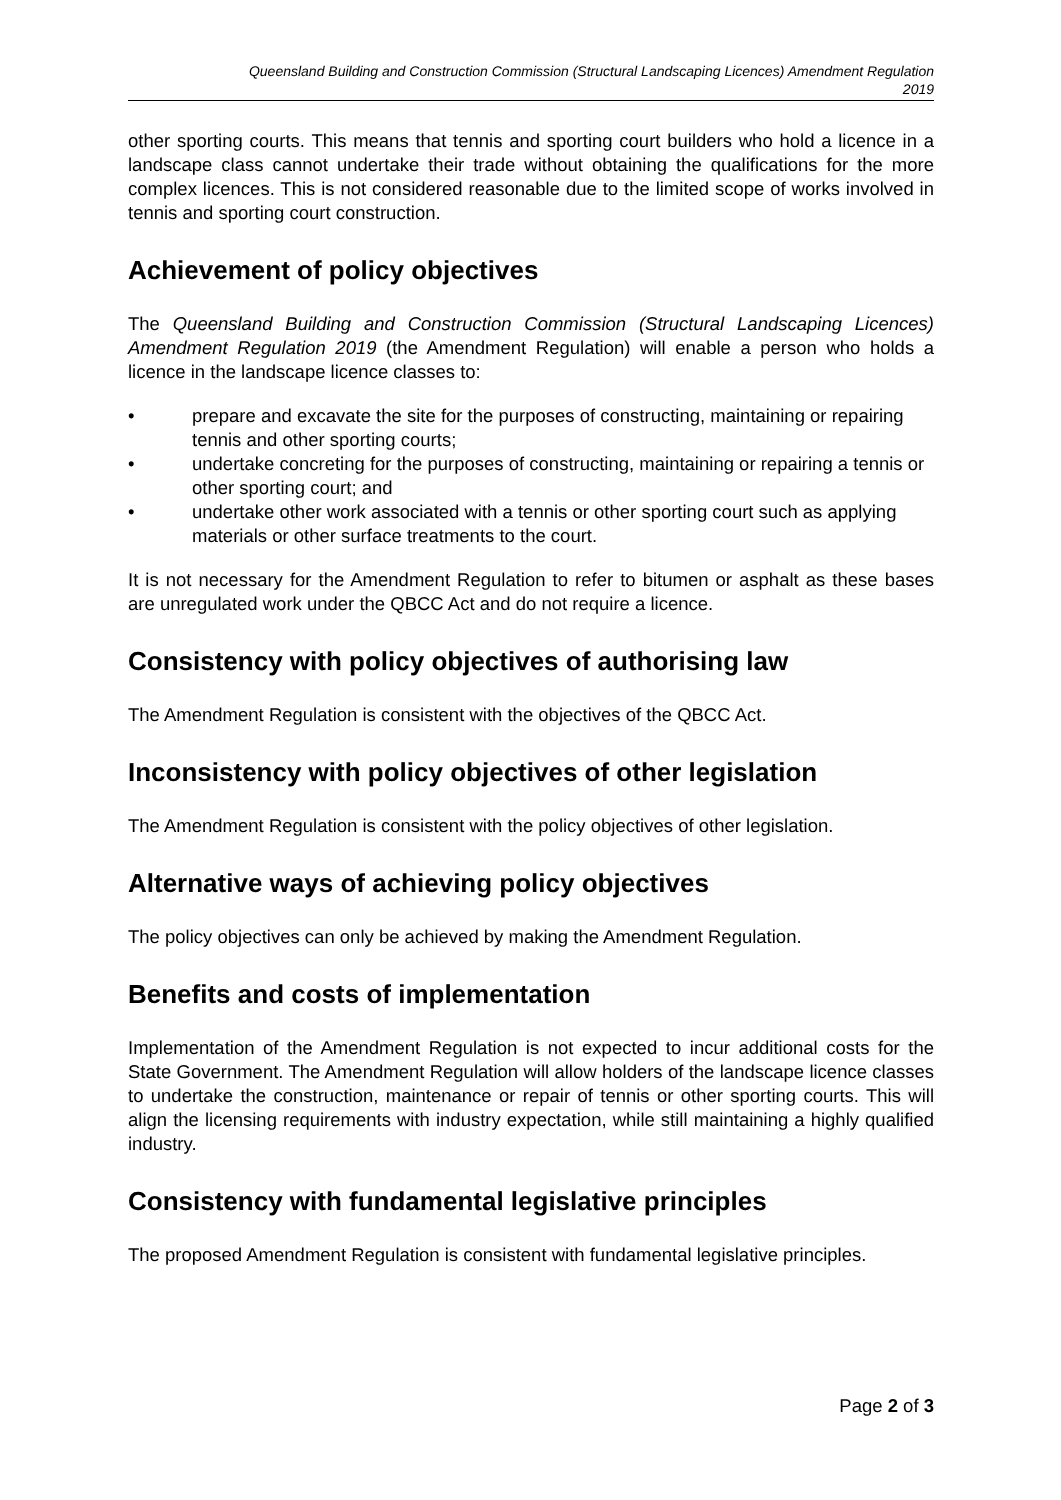Queensland Building and Construction Commission (Structural Landscaping Licences) Amendment Regulation
2019
other sporting courts. This means that tennis and sporting court builders who hold a licence in a landscape class cannot undertake their trade without obtaining the qualifications for the more complex licences. This is not considered reasonable due to the limited scope of works involved in tennis and sporting court construction.
Achievement of policy objectives
The Queensland Building and Construction Commission (Structural Landscaping Licences) Amendment Regulation 2019 (the Amendment Regulation) will enable a person who holds a licence in the landscape licence classes to:
• prepare and excavate the site for the purposes of constructing, maintaining or repairing tennis and other sporting courts;
• undertake concreting for the purposes of constructing, maintaining or repairing a tennis or other sporting court; and
• undertake other work associated with a tennis or other sporting court such as applying materials or other surface treatments to the court.
It is not necessary for the Amendment Regulation to refer to bitumen or asphalt as these bases are unregulated work under the QBCC Act and do not require a licence.
Consistency with policy objectives of authorising law
The Amendment Regulation is consistent with the objectives of the QBCC Act.
Inconsistency with policy objectives of other legislation
The Amendment Regulation is consistent with the policy objectives of other legislation.
Alternative ways of achieving policy objectives
The policy objectives can only be achieved by making the Amendment Regulation.
Benefits and costs of implementation
Implementation of the Amendment Regulation is not expected to incur additional costs for the State Government. The Amendment Regulation will allow holders of the landscape licence classes to undertake the construction, maintenance or repair of tennis or other sporting courts. This will align the licensing requirements with industry expectation, while still maintaining a highly qualified industry.
Consistency with fundamental legislative principles
The proposed Amendment Regulation is consistent with fundamental legislative principles.
Page 2 of 3